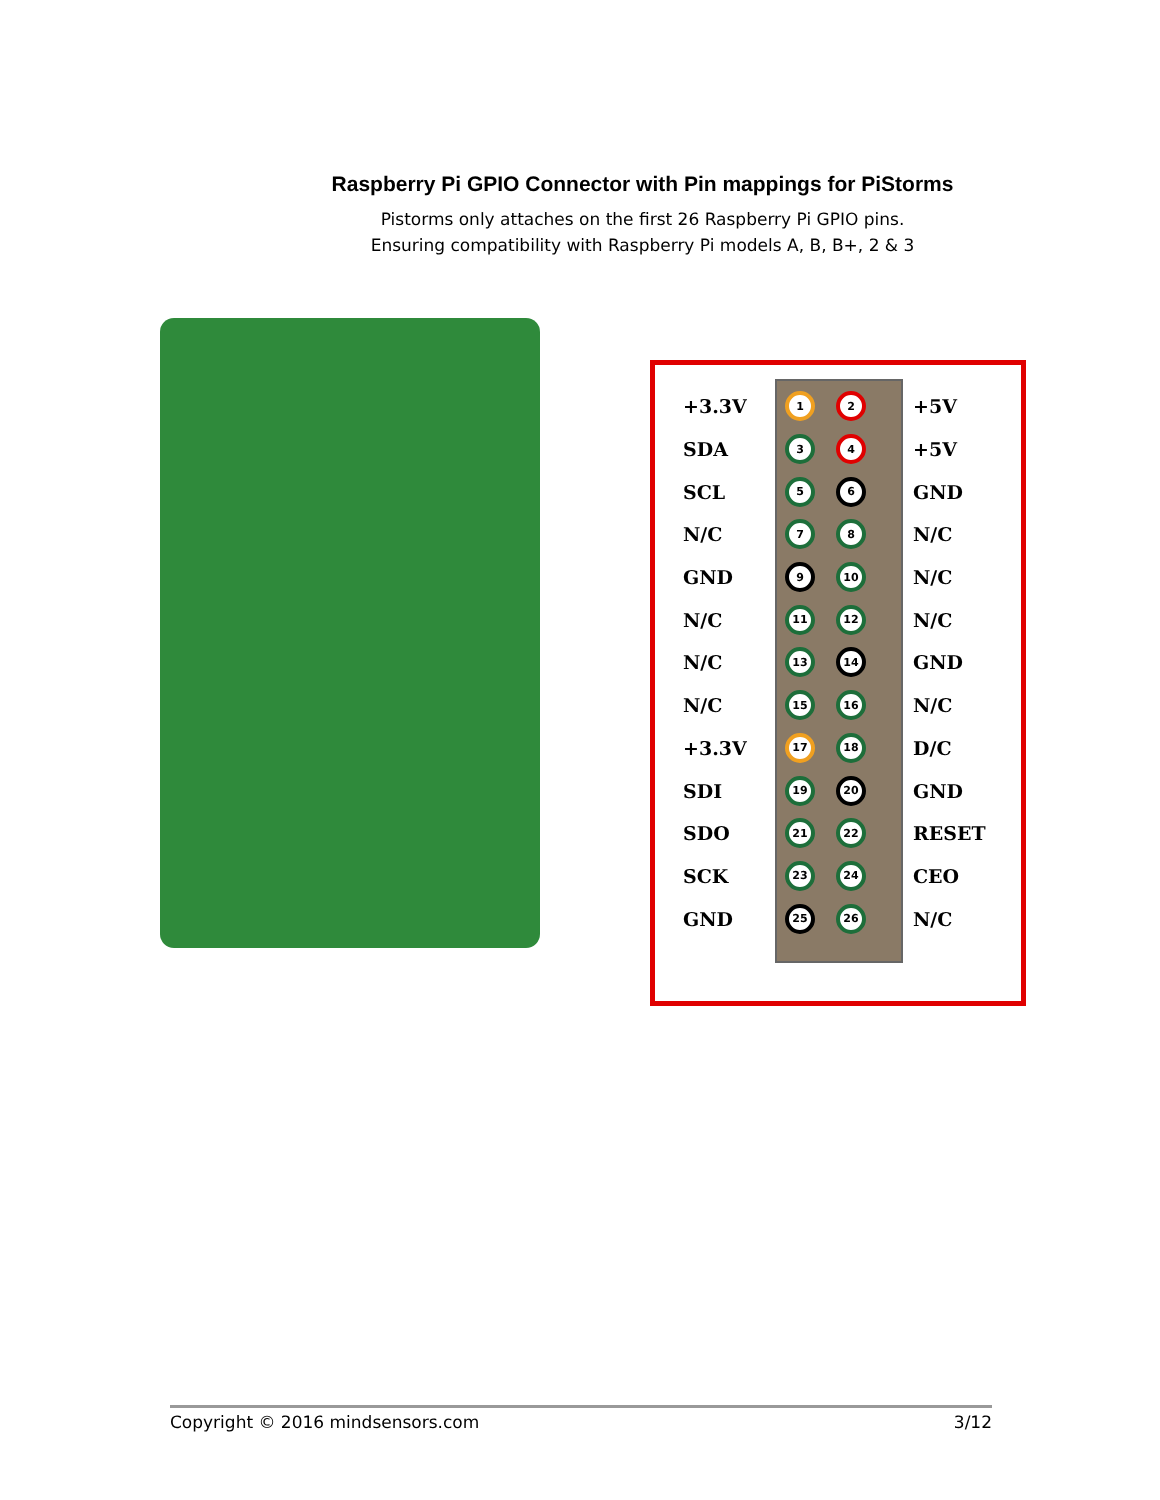Raspberry Pi GPIO Connector with Pin mappings for PiStorms
Pistorms only attaches on the first 26 Raspberry Pi GPIO pins.
Ensuring compatibility with Raspberry Pi models A, B, B+, 2 & 3
+3.3V 1 2 +5V
SDA 3 4 +5V
SCL 5 6 GND
N/C 7 8 N/C
GND 9 10 N/C
N/C 11 12 N/C
N/C 13 14 GND
N/C 15 16 N/C
+3.3V 17 18 D/C
SDI 19 20 GND
SDO 21 22 RESET
SCK 23 24 CEO
GND 25 26 N/C
Copyright © 2016 mindsensors.com 3/12